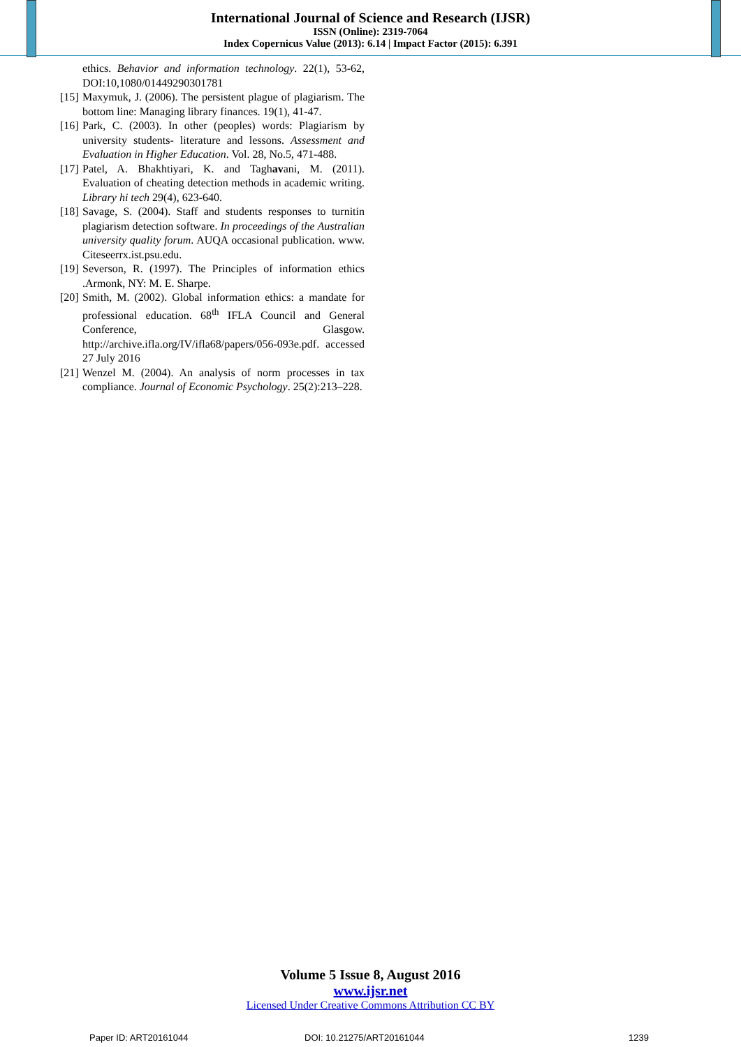International Journal of Science and Research (IJSR)
ISSN (Online): 2319-7064
Index Copernicus Value (2013): 6.14 | Impact Factor (2015): 6.391
ethics. Behavior and information technology. 22(1), 53-62, DOI:10,1080/01449290301781
[15] Maxymuk, J. (2006). The persistent plague of plagiarism. The bottom line: Managing library finances. 19(1), 41-47.
[16] Park, C. (2003). In other (peoples) words: Plagiarism by university students- literature and lessons. Assessment and Evaluation in Higher Education. Vol. 28, No.5, 471-488.
[17] Patel, A. Bhakhtiyari, K. and Taghavani, M. (2011). Evaluation of cheating detection methods in academic writing. Library hi tech 29(4), 623-640.
[18] Savage, S. (2004). Staff and students responses to turnitin plagiarism detection software. In proceedings of the Australian university quality forum. AUQA occasional publication. www. Citeseerrx.ist.psu.edu.
[19] Severson, R. (1997). The Principles of information ethics .Armonk, NY: M. E. Sharpe.
[20] Smith, M. (2002). Global information ethics: a mandate for professional education. 68<sup>th</sup> IFLA Council and General Conference, Glasgow. http://archive.ifla.org/IV/ifla68/papers/056-093e.pdf. accessed 27 July 2016
[21] Wenzel M. (2004). An analysis of norm processes in tax compliance. Journal of Economic Psychology. 25(2):213–228.
Volume 5 Issue 8, August 2016
www.ijsr.net
Licensed Under Creative Commons Attribution CC BY
Paper ID: ART20161044 DOI: 10.21275/ART20161044 1239